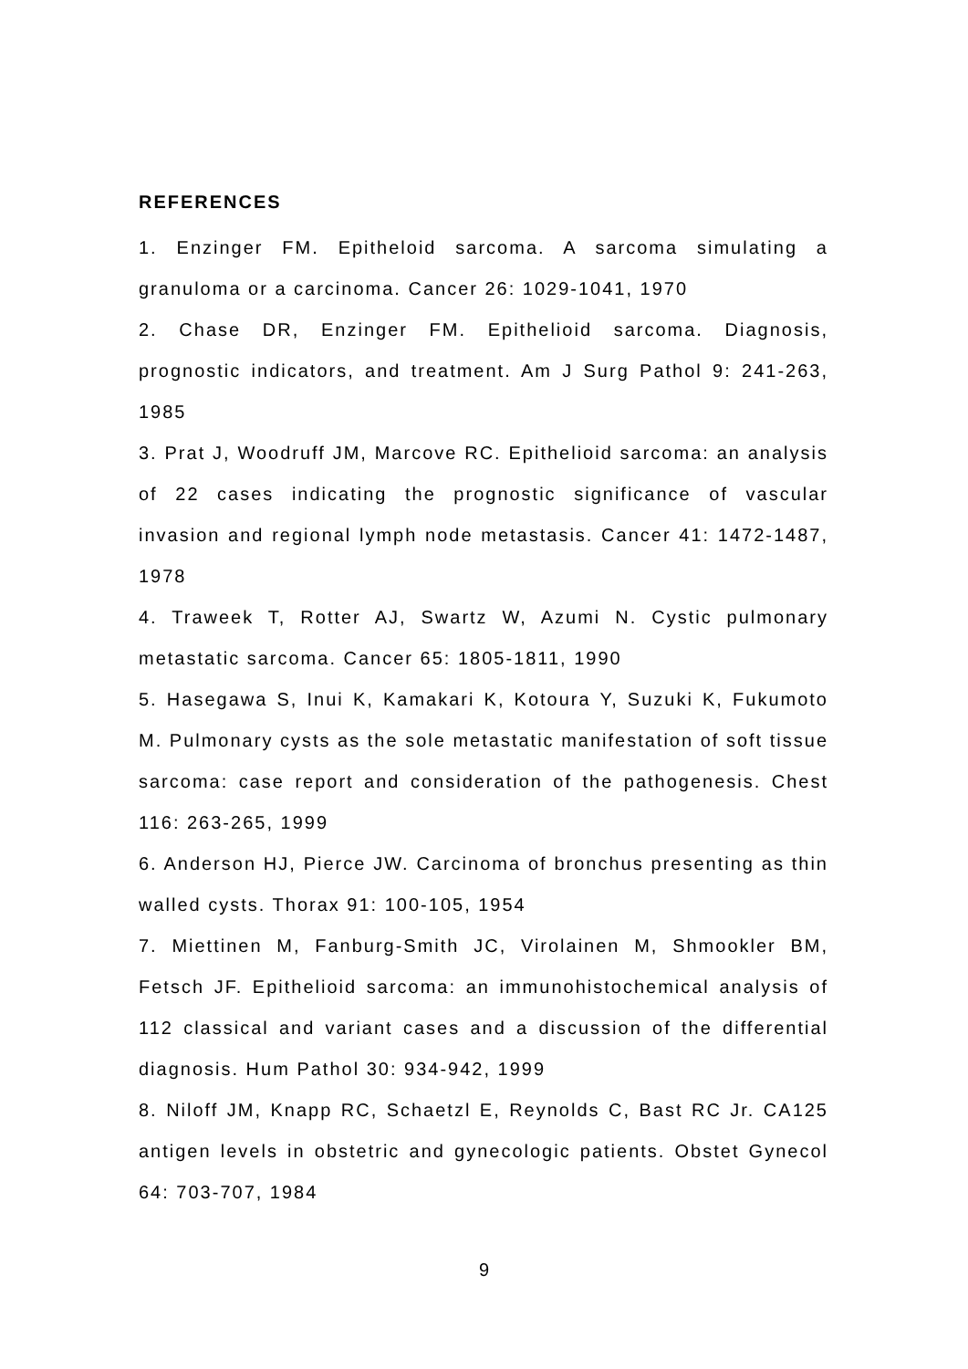REFERENCES
1. Enzinger FM. Epitheloid sarcoma. A sarcoma simulating a granuloma or a carcinoma. Cancer 26: 1029-1041, 1970
2. Chase DR, Enzinger FM. Epithelioid sarcoma. Diagnosis, prognostic indicators, and treatment. Am J Surg Pathol 9: 241-263, 1985
3. Prat J, Woodruff JM, Marcove RC. Epithelioid sarcoma: an analysis of 22 cases indicating the prognostic significance of vascular invasion and regional lymph node metastasis. Cancer 41: 1472-1487, 1978
4. Traweek T, Rotter AJ, Swartz W, Azumi N. Cystic pulmonary metastatic sarcoma. Cancer 65: 1805-1811, 1990
5. Hasegawa S, Inui K, Kamakari K, Kotoura Y, Suzuki K, Fukumoto M. Pulmonary cysts as the sole metastatic manifestation of soft tissue sarcoma: case report and consideration of the pathogenesis. Chest 116: 263-265, 1999
6. Anderson HJ, Pierce JW. Carcinoma of bronchus presenting as thin walled cysts. Thorax 91: 100-105, 1954
7. Miettinen M, Fanburg-Smith JC, Virolainen M, Shmookler BM, Fetsch JF. Epithelioid sarcoma: an immunohistochemical analysis of 112 classical and variant cases and a discussion of the differential diagnosis. Hum Pathol 30: 934-942, 1999
8. Niloff JM, Knapp RC, Schaetzl E, Reynolds C, Bast RC Jr. CA125 antigen levels in obstetric and gynecologic patients. Obstet Gynecol 64: 703-707, 1984
9